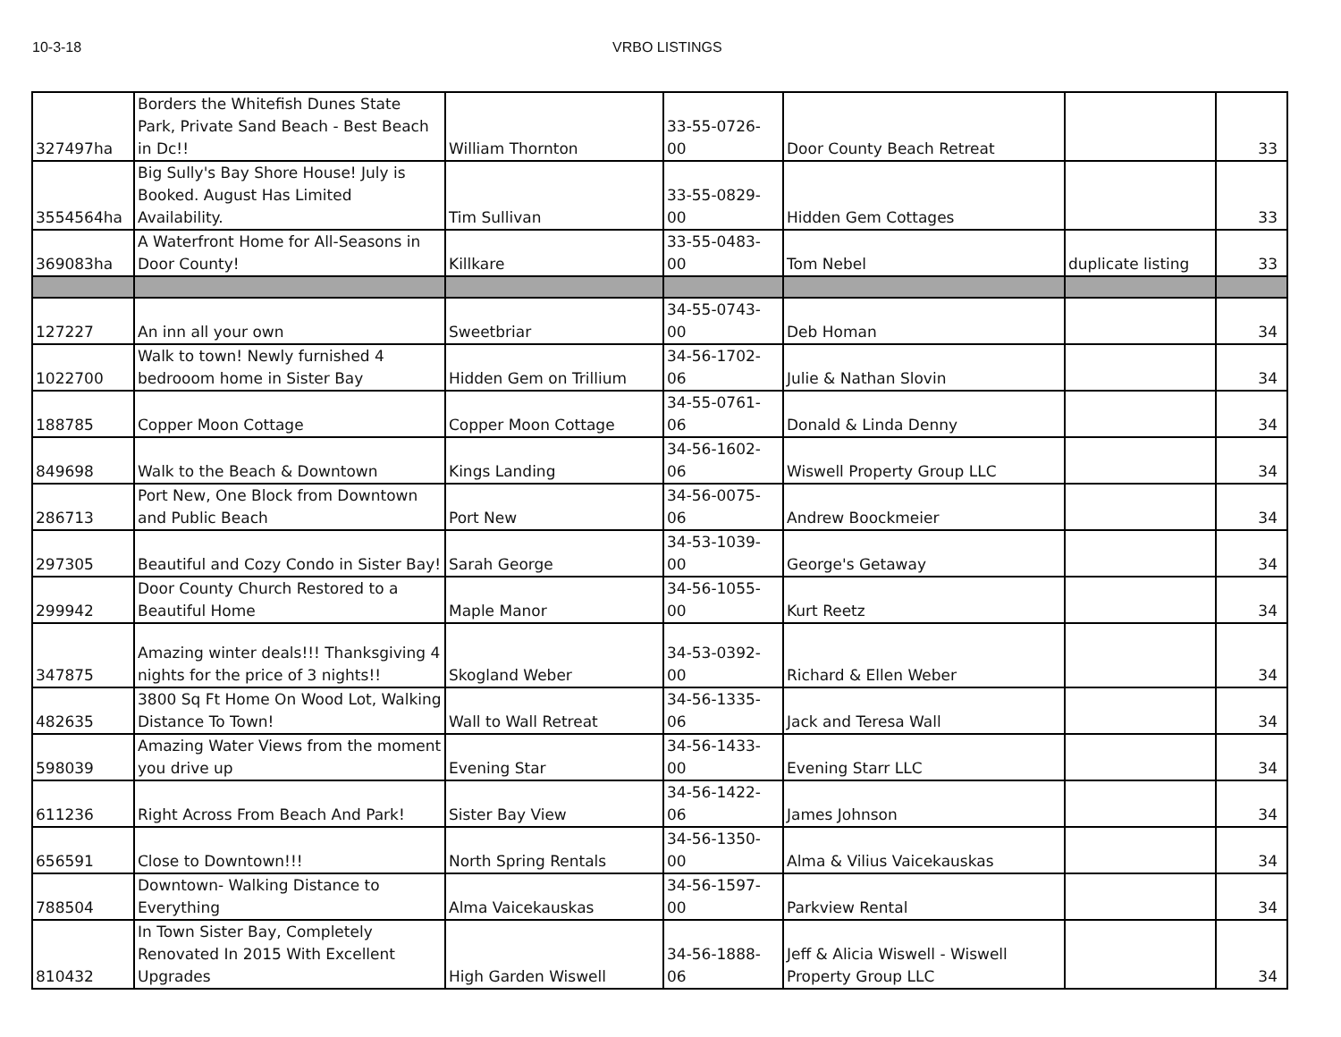10-3-18 VRBO LISTINGS
| 327497ha | Borders the Whitefish Dunes State Park, Private Sand Beach - Best Beach in Dc!! | William Thornton | 33-55-0726-00 | Door County Beach Retreat | | 33 |
| 3554564ha | Big Sully's Bay Shore House! July is Booked. August Has Limited Availability. | Tim Sullivan | 33-55-0829-00 | Hidden Gem Cottages | | 33 |
| 369083ha | A Waterfront Home for All-Seasons in Door County! | Killkare | 33-55-0483-00 | Tom Nebel | duplicate listing | 33 |
| 127227 | An inn all your own | Sweetbriar | 34-55-0743-00 | Deb Homan | | 34 |
| 1022700 | Walk to town! Newly furnished 4 bedrooom home in Sister Bay | Hidden Gem on Trillium | 34-56-1702-06 | Julie & Nathan Slovin | | 34 |
| 188785 | Copper Moon Cottage | Copper Moon Cottage | 34-55-0761-06 | Donald & Linda Denny | | 34 |
| 849698 | Walk to the Beach & Downtown | Kings Landing | 34-56-1602-06 | Wiswell Property Group LLC | | 34 |
| 286713 | Port New, One Block from Downtown and Public Beach | Port New | 34-56-0075-06 | Andrew Boockmeier | | 34 |
| 297305 | Beautiful and Cozy Condo in Sister Bay! | Sarah George | 34-53-1039-00 | George's Getaway | | 34 |
| 299942 | Door County Church Restored to a Beautiful Home | Maple Manor | 34-56-1055-00 | Kurt Reetz | | 34 |
| 347875 | Amazing winter deals!!! Thanksgiving 4 nights for the price of 3 nights!! | Skogland Weber | 34-53-0392-00 | Richard & Ellen Weber | | 34 |
| 482635 | 3800 Sq Ft Home On Wood Lot, Walking Distance To Town! | Wall to Wall Retreat | 34-56-1335-06 | Jack and Teresa Wall | | 34 |
| 598039 | Amazing Water Views from the moment you drive up | Evening Star | 34-56-1433-00 | Evening Starr LLC | | 34 |
| 611236 | Right Across From Beach And Park! | Sister Bay View | 34-56-1422-06 | James Johnson | | 34 |
| 656591 | Close to Downtown!!! | North Spring Rentals | 34-56-1350-00 | Alma & Vilius Vaicekauskas | | 34 |
| 788504 | Downtown- Walking Distance to Everything | Alma Vaicekauskas | 34-56-1597-00 | Parkview Rental | | 34 |
| 810432 | In Town Sister Bay, Completely Renovated In 2015 With Excellent Upgrades | High Garden Wiswell | 34-56-1888-06 | Jeff & Alicia Wiswell - Wiswell Property Group LLC | | 34 |